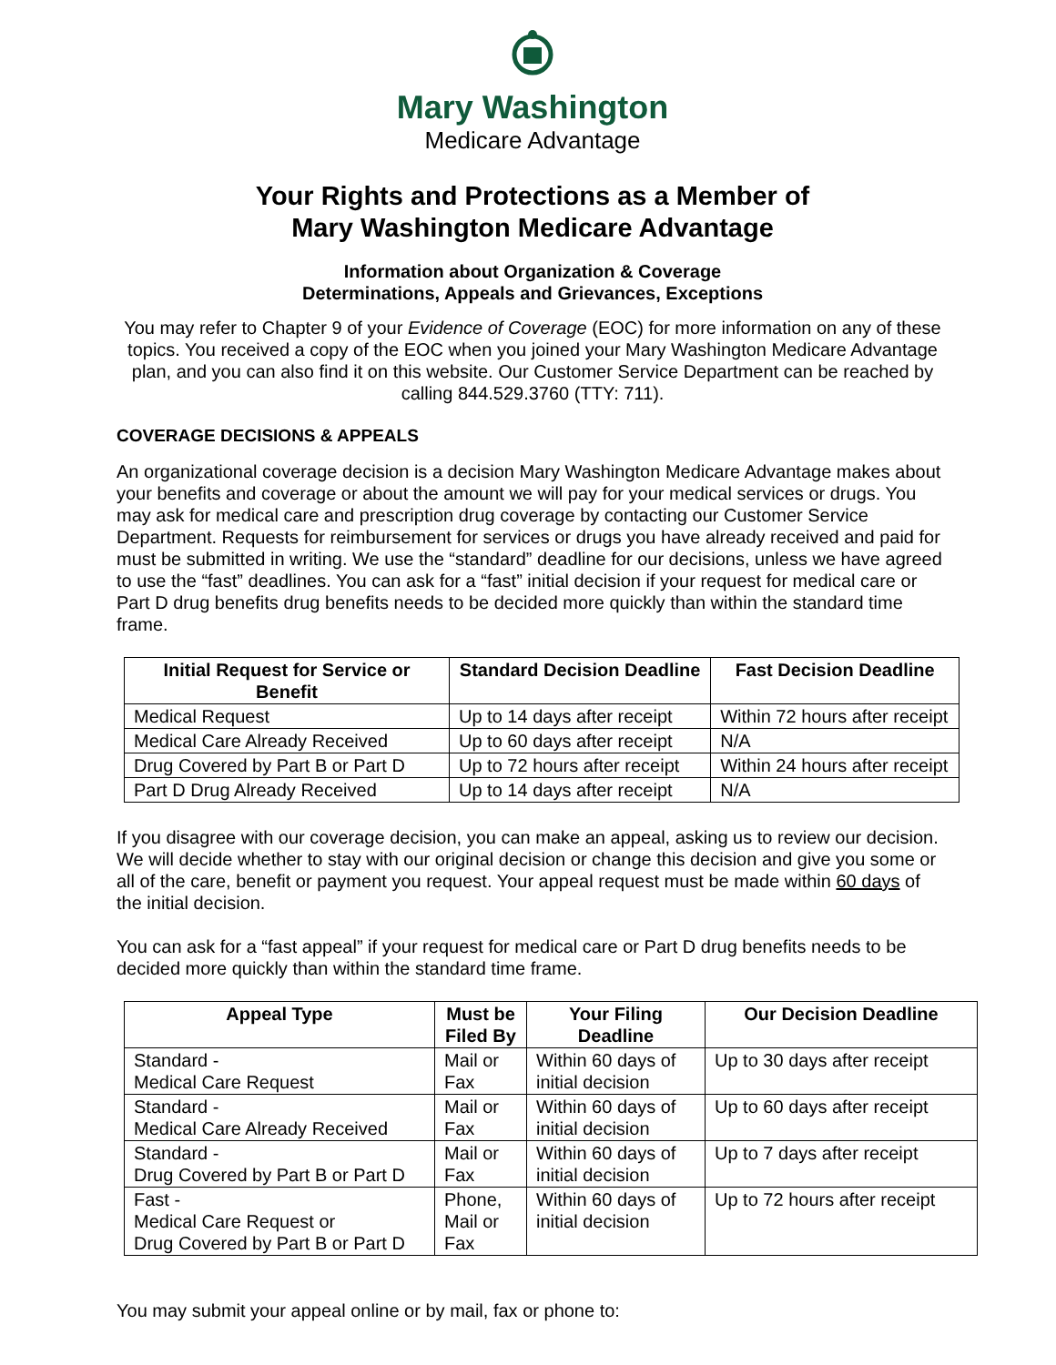Mary Washington
Medicare Advantage
Your Rights and Protections as a Member of
Mary Washington Medicare Advantage
Information about Organization & Coverage
Determinations, Appeals and Grievances, Exceptions
You may refer to Chapter 9 of your Evidence of Coverage (EOC) for more information on any of these topics. You received a copy of the EOC when you joined your Mary Washington Medicare Advantage plan, and you can also find it on this website. Our Customer Service Department can be reached by calling 844.529.3760 (TTY: 711).
COVERAGE DECISIONS & APPEALS
An organizational coverage decision is a decision Mary Washington Medicare Advantage makes about your benefits and coverage or about the amount we will pay for your medical services or drugs. You may ask for medical care and prescription drug coverage by contacting our Customer Service Department. Requests for reimbursement for services or drugs you have already received and paid for must be submitted in writing. We use the “standard” deadline for our decisions, unless we have agreed to use the “fast” deadlines. You can ask for a “fast” initial decision if your request for medical care or Part D drug benefits drug benefits needs to be decided more quickly than within the standard time frame.
| Initial Request for Service or Benefit | Standard Decision Deadline | Fast Decision Deadline |
| --- | --- | --- |
| Medical Request | Up to 14 days after receipt | Within 72 hours after receipt |
| Medical Care Already Received | Up to 60 days after receipt | N/A |
| Drug Covered by Part B or Part D | Up to 72 hours after receipt | Within 24 hours after receipt |
| Part D Drug Already Received | Up to 14 days after receipt | N/A |
If you disagree with our coverage decision, you can make an appeal, asking us to review our decision. We will decide whether to stay with our original decision or change this decision and give you some or all of the care, benefit or payment you request. Your appeal request must be made within 60 days of the initial decision.
You can ask for a “fast appeal” if your request for medical care or Part D drug benefits needs to be decided more quickly than within the standard time frame.
| Appeal Type | Must be Filed By | Your Filing Deadline | Our Decision Deadline |
| --- | --- | --- | --- |
| Standard - Medical Care Request | Mail or Fax | Within 60 days of initial decision | Up to 30 days after receipt |
| Standard - Medical Care Already Received | Mail or Fax | Within 60 days of initial decision | Up to 60 days after receipt |
| Standard - Drug Covered by Part B or Part D | Mail or Fax | Within 60 days of initial decision | Up to 7 days after receipt |
| Fast - Medical Care Request or Drug Covered by Part B or Part D | Phone, Mail or Fax | Within 60 days of initial decision | Up to 72 hours after receipt |
You may submit your appeal online or by mail, fax or phone to: